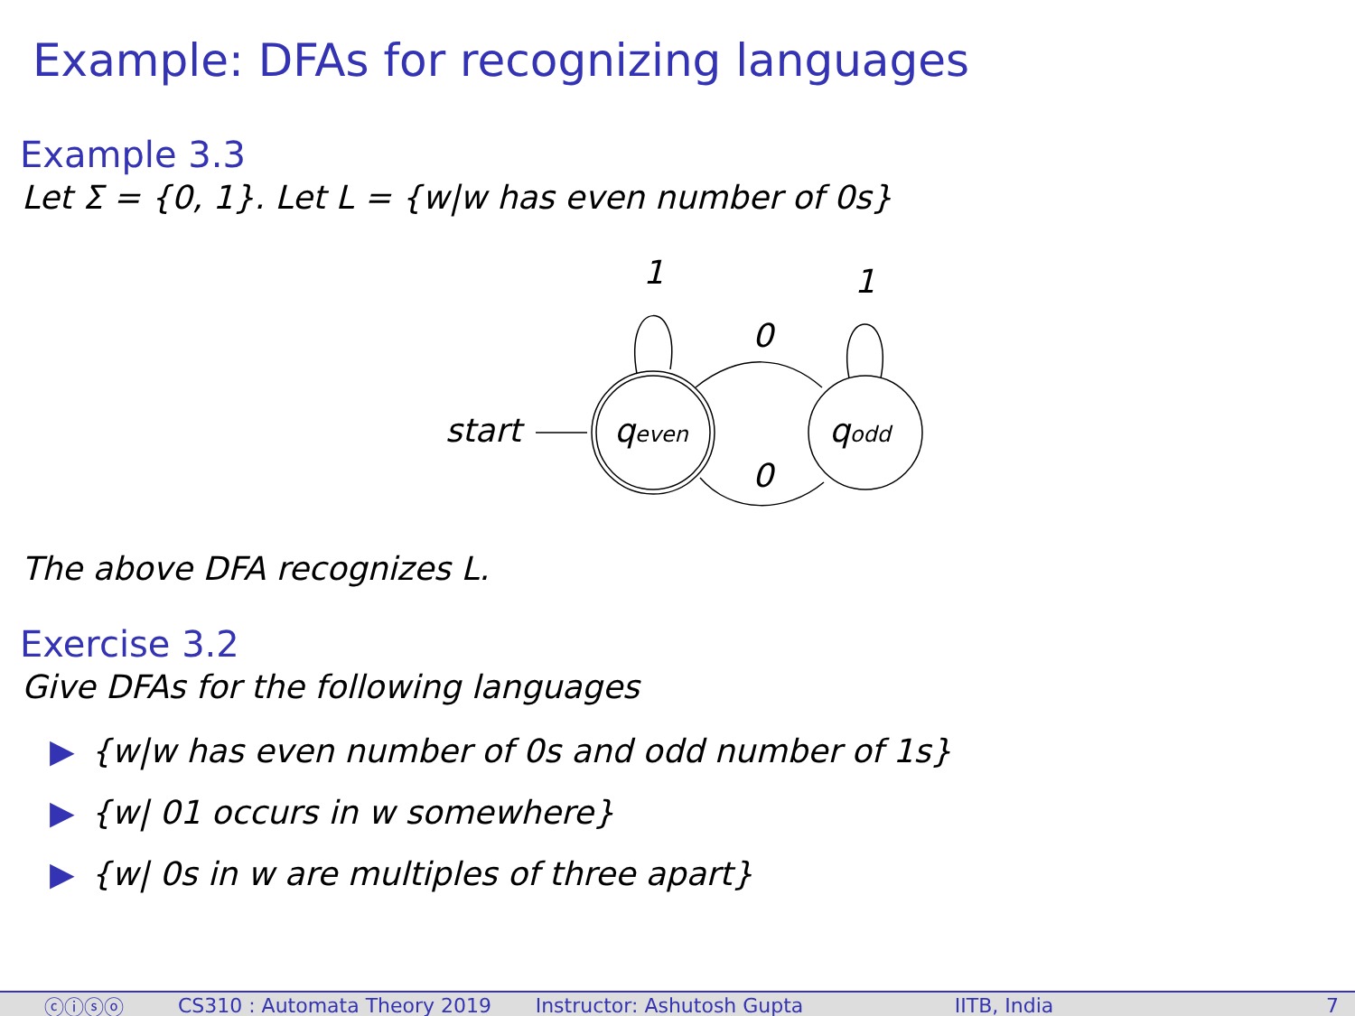Example: DFAs for recognizing languages
Example 3.3
Let Σ = {0, 1}. Let L = {w|w has even number of 0s}
start
1
1
0
0
qeven
qodd
The above DFA recognizes L.
Exercise 3.2
Give DFAs for the following languages
▶ {w|w has even number of 0s and odd number of 1s}
▶ {w| 01 occurs in w somewhere}
▶ {w| 0s in w are multiples of three apart}
ⓒⓘⓢⓞ CS310 : Automata Theory 2019 Instructor: Ashutosh Gupta IITB, India 7